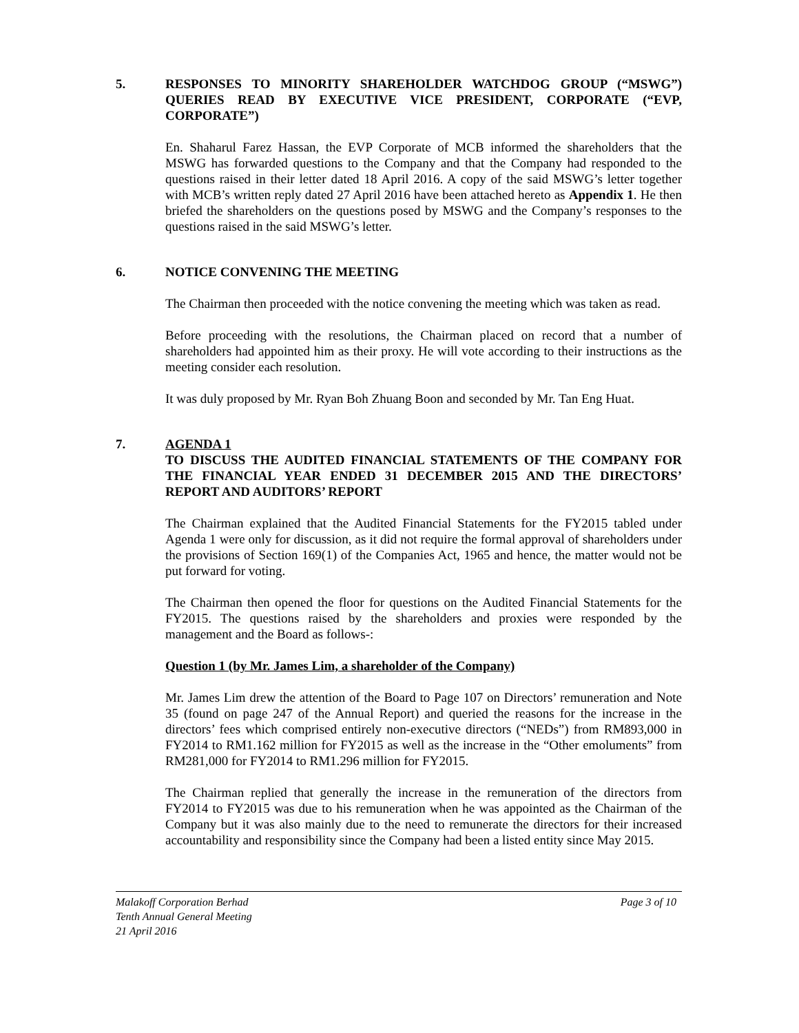5. RESPONSES TO MINORITY SHAREHOLDER WATCHDOG GROUP (“MSWG”) QUERIES READ BY EXECUTIVE VICE PRESIDENT, CORPORATE (“EVP, CORPORATE”)
En. Shaharul Farez Hassan, the EVP Corporate of MCB informed the shareholders that the MSWG has forwarded questions to the Company and that the Company had responded to the questions raised in their letter dated 18 April 2016. A copy of the said MSWG’s letter together with MCB’s written reply dated 27 April 2016 have been attached hereto as Appendix 1. He then briefed the shareholders on the questions posed by MSWG and the Company’s responses to the questions raised in the said MSWG’s letter.
6. NOTICE CONVENING THE MEETING
The Chairman then proceeded with the notice convening the meeting which was taken as read.
Before proceeding with the resolutions, the Chairman placed on record that a number of shareholders had appointed him as their proxy. He will vote according to their instructions as the meeting consider each resolution.
It was duly proposed by Mr. Ryan Boh Zhuang Boon and seconded by Mr. Tan Eng Huat.
7. AGENDA 1
TO DISCUSS THE AUDITED FINANCIAL STATEMENTS OF THE COMPANY FOR THE FINANCIAL YEAR ENDED 31 DECEMBER 2015 AND THE DIRECTORS’ REPORT AND AUDITORS’ REPORT
The Chairman explained that the Audited Financial Statements for the FY2015 tabled under Agenda 1 were only for discussion, as it did not require the formal approval of shareholders under the provisions of Section 169(1) of the Companies Act, 1965 and hence, the matter would not be put forward for voting.
The Chairman then opened the floor for questions on the Audited Financial Statements for the FY2015. The questions raised by the shareholders and proxies were responded by the management and the Board as follows-:
Question 1 (by Mr. James Lim, a shareholder of the Company)
Mr. James Lim drew the attention of the Board to Page 107 on Directors’ remuneration and Note 35 (found on page 247 of the Annual Report) and queried the reasons for the increase in the directors’ fees which comprised entirely non-executive directors (“NEDs”) from RM893,000 in FY2014 to RM1.162 million for FY2015 as well as the increase in the “Other emoluments” from RM281,000 for FY2014 to RM1.296 million for FY2015.
The Chairman replied that generally the increase in the remuneration of the directors from FY2014 to FY2015 was due to his remuneration when he was appointed as the Chairman of the Company but it was also mainly due to the need to remunerate the directors for their increased accountability and responsibility since the Company had been a listed entity since May 2015.
Malakoff Corporation Berhad
Tenth Annual General Meeting
21 April 2016
Page 3 of 10